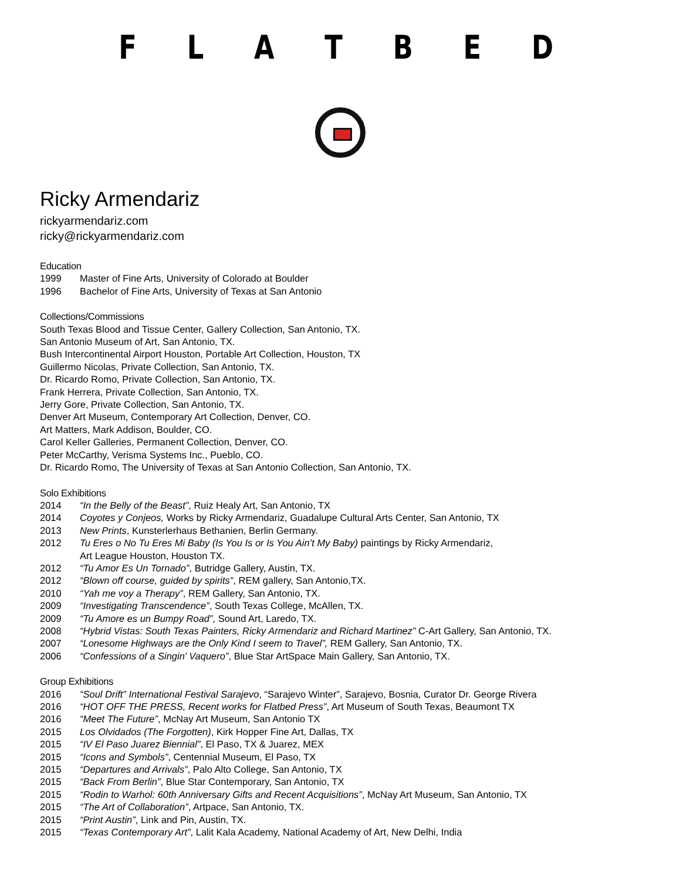FLATBED
Ricky Armendariz
rickyarmendariz.com
ricky@rickyarmendariz.com
Education
1999 Master of Fine Arts, University of Colorado at Boulder
1996 Bachelor of Fine Arts, University of Texas at San Antonio
Collections/Commissions
South Texas Blood and Tissue Center, Gallery Collection, San Antonio, TX.
San Antonio Museum of Art, San Antonio, TX.
Bush Intercontinental Airport Houston, Portable Art Collection, Houston, TX
Guillermo Nicolas, Private Collection, San Antonio, TX.
Dr. Ricardo Romo, Private Collection, San Antonio, TX.
Frank Herrera, Private Collection, San Antonio, TX.
Jerry Gore, Private Collection, San Antonio, TX.
Denver Art Museum, Contemporary Art Collection, Denver, CO.
Art Matters, Mark Addison, Boulder, CO.
Carol Keller Galleries, Permanent Collection, Denver, CO.
Peter McCarthy, Verisma Systems Inc., Pueblo, CO.
Dr. Ricardo Romo, The University of Texas at San Antonio Collection, San Antonio, TX.
Solo Exhibitions
2014 “In the Belly of the Beast”, Ruiz Healy Art, San Antonio, TX
2014 Coyotes y Conjeos, Works by Ricky Armendariz, Guadalupe Cultural Arts Center, San Antonio, TX
2013 New Prints, Kunsterlerhaus Bethanien, Berlin Germany.
2012 Tu Eres o No Tu Eres Mi Baby (Is You Is or Is You Ain’t My Baby) paintings by Ricky Armendariz,
Art League Houston, Houston TX.
2012 “Tu Amor Es Un Tornado”, Butridge Gallery, Austin, TX.
2012 “Blown off course, guided by spirits”, REM gallery, San Antonio,TX.
2010 “Yah me voy a Therapy”, REM Gallery, San Antonio, TX.
2009 “Investigating Transcendence”, South Texas College, McAllen, TX.
2009 “Tu Amore es un Bumpy Road”, Sound Art, Laredo, TX.
2008 “Hybrid Vistas: South Texas Painters, Ricky Armendariz and Richard Martinez” C-Art Gallery, San Antonio, TX.
2007 “Lonesome Highways are the Only Kind I seem to Travel”, REM Gallery, San Antonio, TX.
2006 “Confessions of a Singin’ Vaquero”, Blue Star ArtSpace Main Gallery, San Antonio, TX.
Group Exhibitions
2016 “Soul Drift” International Festival Sarajevo, “Sarajevo Winter”, Sarajevo, Bosnia, Curator Dr. George Rivera
2016 “HOT OFF THE PRESS, Recent works for Flatbed Press”, Art Museum of South Texas, Beaumont TX
2016 “Meet The Future”, McNay Art Museum, San Antonio TX
2015 Los Olvidados (The Forgotten), Kirk Hopper Fine Art, Dallas, TX
2015 “IV El Paso Juarez Biennial”, El Paso, TX & Juarez, MEX
2015 “Icons and Symbols”, Centennial Museum, El Paso, TX
2015 “Departures and Arrivals”, Palo Alto College, San Antonio, TX
2015 “Back From Berlin”, Blue Star Contemporary, San Antonio, TX
2015 “Rodin to Warhol: 60th Anniversary Gifts and Recent Acquisitions”, McNay Art Museum, San Antonio, TX
2015 “The Art of Collaboration”, Artpace, San Antonio, TX.
2015 “Print Austin”, Link and Pin, Austin, TX.
2015 “Texas Contemporary Art”, Lalit Kala Academy, National Academy of Art, New Delhi, India